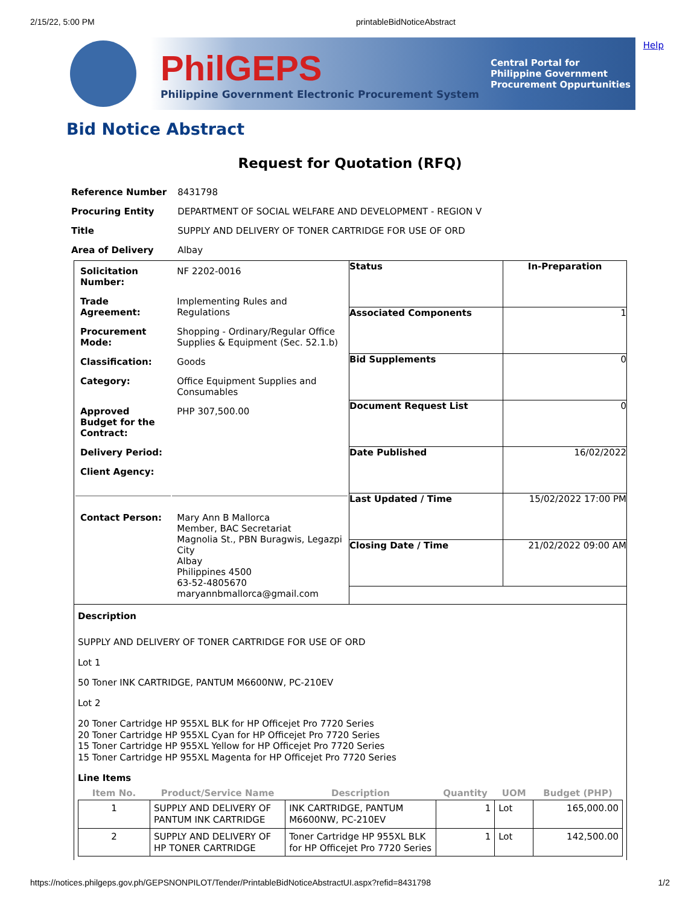2/15/22, 5:00 PM printableBidNoticeAbstract
PhilGEPS
Philippine Government Electronic Procurement System
Central Portal for
Philippine Government
Procurement Oppurtunities
Help
Bid Notice Abstract
Request for Quotation (RFQ)
| Reference Number | 8431798 |
| Procuring Entity | DEPARTMENT OF SOCIAL WELFARE AND DEVELOPMENT - REGION V |
| Title | SUPPLY AND DELIVERY OF TONER CARTRIDGE FOR USE OF ORD |
| Area of Delivery | Albay |
| Solicitation Number: | NF 2202-0016 |
| Trade Agreement: | Implementing Rules and Regulations |
| Procurement Mode: | Shopping - Ordinary/Regular Office Supplies & Equipment (Sec. 52.1.b) |
| Classification: | Goods |
| Category: | Office Equipment Supplies and Consumables |
| Approved Budget for the Contract: | PHP 307,500.00 |
| Delivery Period: | |
| Client Agency: | |
| Contact Person: | Mary Ann B Mallorca Member, BAC Secretariat Magnolia St., PBN Buragwis, Legazpi City Albay Philippines 4500 63-52-4805670 maryannbmallorca@gmail.com |
| Status | In-Preparation |
| Associated Components | 1 |
| Bid Supplements | 0 |
| Document Request List | 0 |
| Date Published | 16/02/2022 |
| Last Updated / Time | 15/02/2022 17:00 PM |
| Closing Date / Time | 21/02/2022 09:00 AM |
Description
SUPPLY AND DELIVERY OF TONER CARTRIDGE FOR USE OF ORD
Lot 1
50 Toner INK CARTRIDGE, PANTUM M6600NW, PC-210EV
Lot 2
20 Toner Cartridge HP 955XL BLK for HP Officejet Pro 7720 Series
20 Toner Cartridge HP 955XL Cyan for HP Officejet Pro 7720 Series
15 Toner Cartridge HP 955XL Yellow for HP Officejet Pro 7720 Series
15 Toner Cartridge HP 955XL Magenta for HP Officejet Pro 7720 Series
Line Items
| Item No. | Product/Service Name | Description | Quantity | UOM | Budget (PHP) |
| --- | --- | --- | --- | --- | --- |
| 1 | SUPPLY AND DELIVERY OF PANTUM INK CARTRIDGE | INK CARTRIDGE, PANTUM M6600NW, PC-210EV | 1 | Lot | 165,000.00 |
| 2 | SUPPLY AND DELIVERY OF HP TONER CARTRIDGE | Toner Cartridge HP 955XL BLK for HP Officejet Pro 7720 Series | 1 | Lot | 142,500.00 |
https://notices.philgeps.gov.ph/GEPSNONPILOT/Tender/PrintableBidNoticeAbstractUI.aspx?refid=8431798 1/2